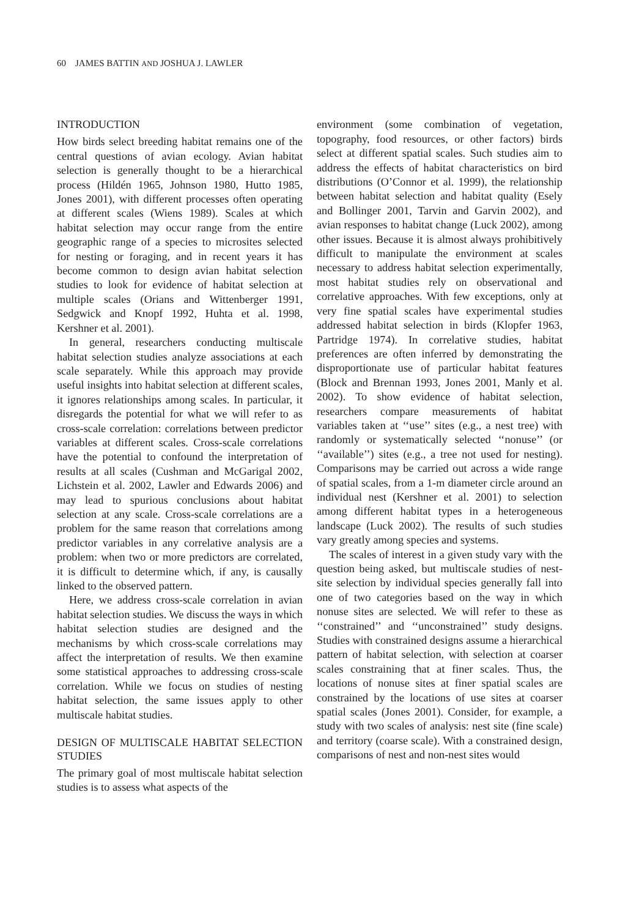60 JAMES BATTIN AND JOSHUA J. LAWLER
INTRODUCTION
How birds select breeding habitat remains one of the central questions of avian ecology. Avian habitat selection is generally thought to be a hierarchical process (Hildén 1965, Johnson 1980, Hutto 1985, Jones 2001), with different processes often operating at different scales (Wiens 1989). Scales at which habitat selection may occur range from the entire geographic range of a species to microsites selected for nesting or foraging, and in recent years it has become common to design avian habitat selection studies to look for evidence of habitat selection at multiple scales (Orians and Wittenberger 1991, Sedgwick and Knopf 1992, Huhta et al. 1998, Kershner et al. 2001).
In general, researchers conducting multiscale habitat selection studies analyze associations at each scale separately. While this approach may provide useful insights into habitat selection at different scales, it ignores relationships among scales. In particular, it disregards the potential for what we will refer to as cross-scale correlation: correlations between predictor variables at different scales. Cross-scale correlations have the potential to confound the interpretation of results at all scales (Cushman and McGarigal 2002, Lichstein et al. 2002, Lawler and Edwards 2006) and may lead to spurious conclusions about habitat selection at any scale. Cross-scale correlations are a problem for the same reason that correlations among predictor variables in any correlative analysis are a problem: when two or more predictors are correlated, it is difficult to determine which, if any, is causally linked to the observed pattern.
Here, we address cross-scale correlation in avian habitat selection studies. We discuss the ways in which habitat selection studies are designed and the mechanisms by which cross-scale correlations may affect the interpretation of results. We then examine some statistical approaches to addressing cross-scale correlation. While we focus on studies of nesting habitat selection, the same issues apply to other multiscale habitat studies.
DESIGN OF MULTISCALE HABITAT SELECTION STUDIES
The primary goal of most multiscale habitat selection studies is to assess what aspects of the
environment (some combination of vegetation, topography, food resources, or other factors) birds select at different spatial scales. Such studies aim to address the effects of habitat characteristics on bird distributions (O’Connor et al. 1999), the relationship between habitat selection and habitat quality (Esely and Bollinger 2001, Tarvin and Garvin 2002), and avian responses to habitat change (Luck 2002), among other issues. Because it is almost always prohibitively difficult to manipulate the environment at scales necessary to address habitat selection experimentally, most habitat studies rely on observational and correlative approaches. With few exceptions, only at very fine spatial scales have experimental studies addressed habitat selection in birds (Klopfer 1963, Partridge 1974). In correlative studies, habitat preferences are often inferred by demonstrating the disproportionate use of particular habitat features (Block and Brennan 1993, Jones 2001, Manly et al. 2002). To show evidence of habitat selection, researchers compare measurements of habitat variables taken at ‘‘use’’ sites (e.g., a nest tree) with randomly or systematically selected ‘‘nonuse’’ (or ‘‘available’’) sites (e.g., a tree not used for nesting). Comparisons may be carried out across a wide range of spatial scales, from a 1-m diameter circle around an individual nest (Kershner et al. 2001) to selection among different habitat types in a heterogeneous landscape (Luck 2002). The results of such studies vary greatly among species and systems.
The scales of interest in a given study vary with the question being asked, but multiscale studies of nest-site selection by individual species generally fall into one of two categories based on the way in which nonuse sites are selected. We will refer to these as ‘‘constrained’’ and ‘‘unconstrained’’ study designs. Studies with constrained designs assume a hierarchical pattern of habitat selection, with selection at coarser scales constraining that at finer scales. Thus, the locations of nonuse sites at finer spatial scales are constrained by the locations of use sites at coarser spatial scales (Jones 2001). Consider, for example, a study with two scales of analysis: nest site (fine scale) and territory (coarse scale). With a constrained design, comparisons of nest and non-nest sites would